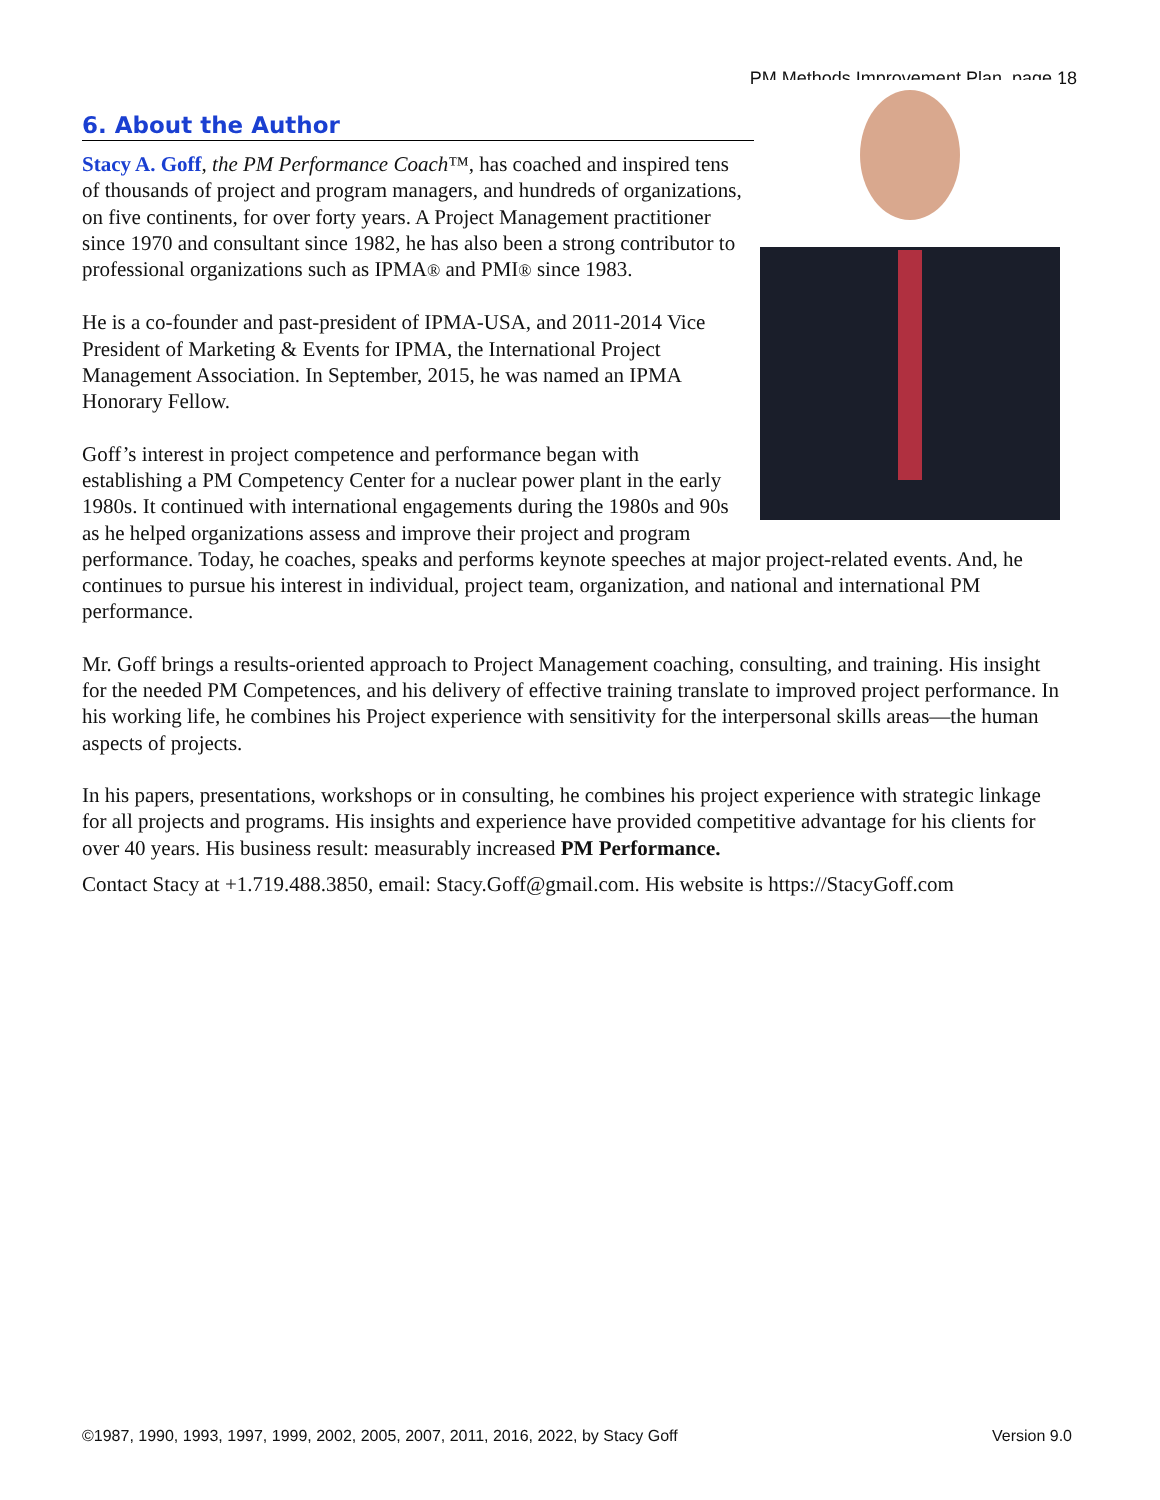PM Methods Improvement Plan, page 18
6. About the Author
Stacy A. Goff, the PM Performance Coach™, has coached and inspired tens of thousands of project and program managers, and hundreds of organizations, on five continents, for over forty years. A Project Management practitioner since 1970 and consultant since 1982, he has also been a strong contributor to professional organizations such as IPMA® and PMI® since 1983.
He is a co-founder and past-president of IPMA-USA, and 2011-2014 Vice President of Marketing & Events for IPMA, the International Project Management Association. In September, 2015, he was named an IPMA Honorary Fellow.
Goff’s interest in project competence and performance began with establishing a PM Competency Center for a nuclear power plant in the early 1980s. It continued with international engagements during the 1980s and 90s as he helped organizations assess and improve their project and program performance. Today, he coaches, speaks and performs keynote speeches at major project-related events. And, he continues to pursue his interest in individual, project team, organization, and national and international PM performance.
Mr. Goff brings a results-oriented approach to Project Management coaching, consulting, and training. His insight for the needed PM Competences, and his delivery of effective training translate to improved project performance. In his working life, he combines his Project experience with sensitivity for the interpersonal skills areas—the human aspects of projects.
In his papers, presentations, workshops or in consulting, he combines his project experience with strategic linkage for all projects and programs. His insights and experience have provided competitive advantage for his clients for over 40 years. His business result: measurably increased PM Performance.
Contact Stacy at +1.719.488.3850, email: Stacy.Goff@gmail.com. His website is https://StacyGoff.com
©1987, 1990, 1993, 1997, 1999, 2002, 2005, 2007, 2011, 2016, 2022, by Stacy Goff Version 9.0